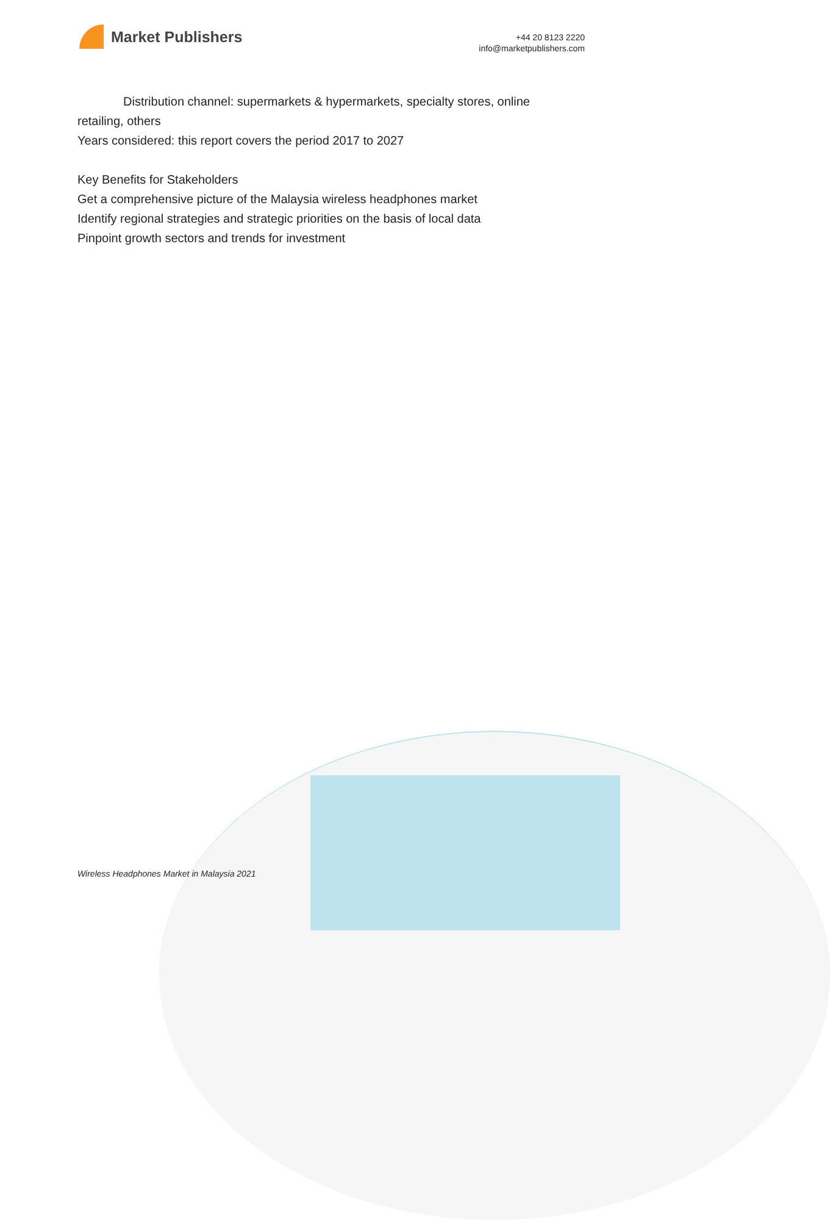Market Publishers
+44 20 8123 2220
info@marketpublishers.com
Distribution channel: supermarkets & hypermarkets, specialty stores, online retailing, others
Years considered: this report covers the period 2017 to 2027
Key Benefits for Stakeholders
Get a comprehensive picture of the Malaysia wireless headphones market
Identify regional strategies and strategic priorities on the basis of local data
Pinpoint growth sectors and trends for investment
Wireless Headphones Market in Malaysia 2021